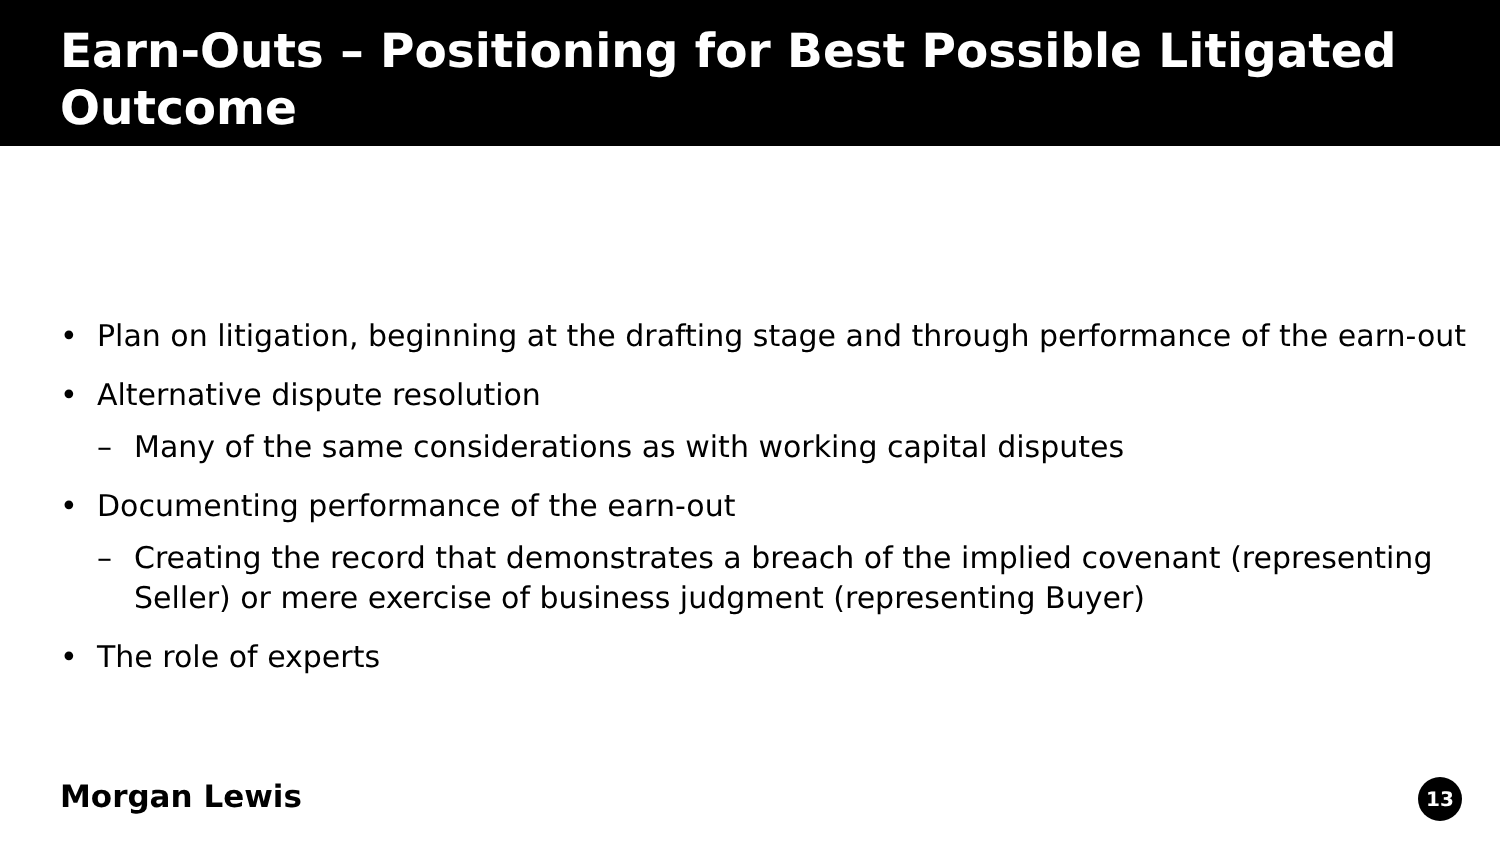Earn-Outs – Positioning for Best Possible Litigated Outcome
• Plan on litigation, beginning at the drafting stage and through performance of the earn-out
• Alternative dispute resolution
– Many of the same considerations as with working capital disputes
• Documenting performance of the earn-out
– Creating the record that demonstrates a breach of the implied covenant (representing Seller) or mere exercise of business judgment (representing Buyer)
• The role of experts
Morgan Lewis 13